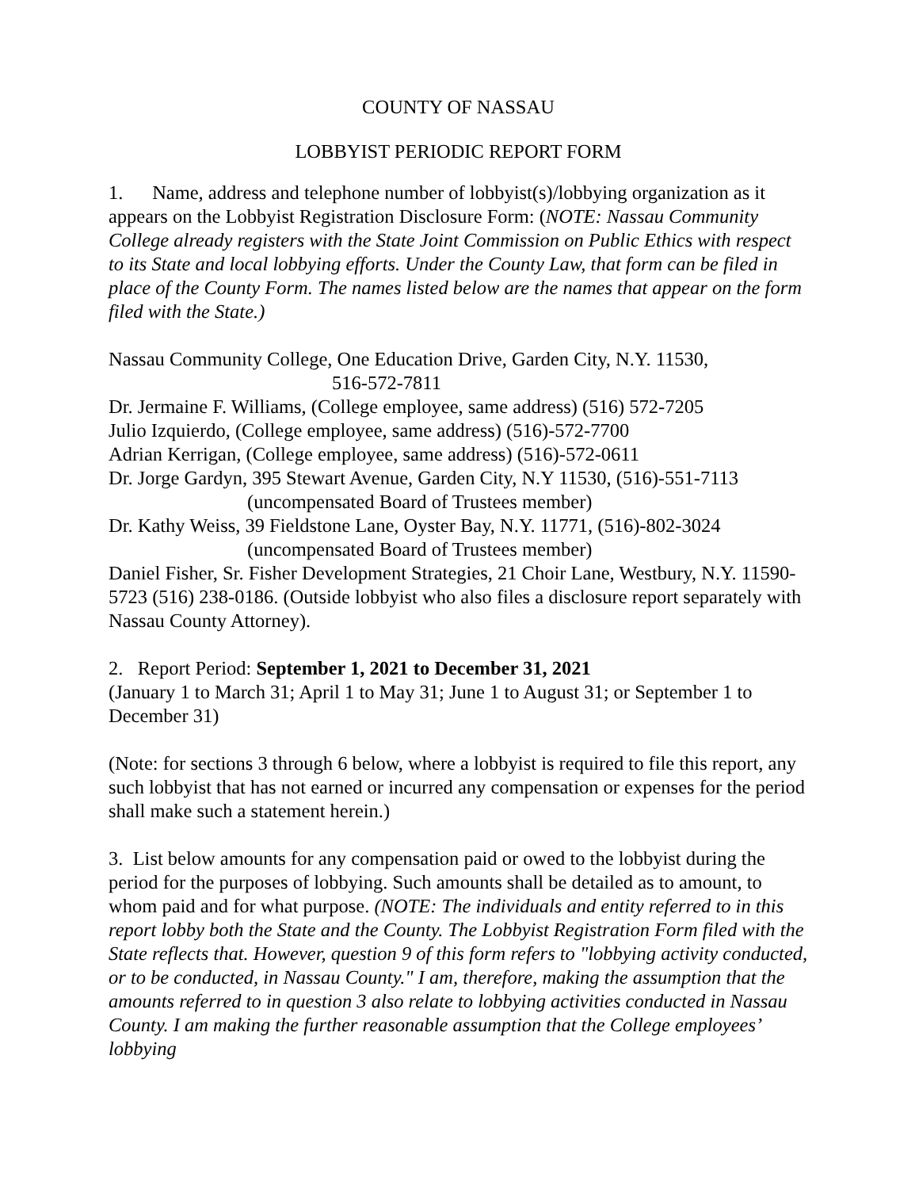COUNTY OF NASSAU
LOBBYIST PERIODIC REPORT FORM
1. Name, address and telephone number of lobbyist(s)/lobbying organization as it appears on the Lobbyist Registration Disclosure Form: (NOTE: Nassau Community College already registers with the State Joint Commission on Public Ethics with respect to its State and local lobbying efforts. Under the County Law, that form can be filed in place of the County Form. The names listed below are the names that appear on the form filed with the State.)
Nassau Community College, One Education Drive, Garden City, N.Y. 11530,
516-572-7811
Dr. Jermaine F. Williams, (College employee, same address) (516) 572-7205
Julio Izquierdo, (College employee, same address) (516)-572-7700
Adrian Kerrigan, (College employee, same address) (516)-572-0611
Dr. Jorge Gardyn, 395 Stewart Avenue, Garden City, N.Y 11530, (516)-551-7113
(uncompensated Board of Trustees member)
Dr. Kathy Weiss, 39 Fieldstone Lane, Oyster Bay, N.Y. 11771, (516)-802-3024
(uncompensated Board of Trustees member)
Daniel Fisher, Sr. Fisher Development Strategies, 21 Choir Lane, Westbury, N.Y. 11590-5723 (516) 238-0186. (Outside lobbyist who also files a disclosure report separately with Nassau County Attorney).
2. Report Period: September 1, 2021 to December 31, 2021
(January 1 to March 31; April 1 to May 31; June 1 to August 31; or September 1 to December 31)
(Note: for sections 3 through 6 below, where a lobbyist is required to file this report, any such lobbyist that has not earned or incurred any compensation or expenses for the period shall make such a statement herein.)
3. List below amounts for any compensation paid or owed to the lobbyist during the period for the purposes of lobbying. Such amounts shall be detailed as to amount, to whom paid and for what purpose. (NOTE: The individuals and entity referred to in this report lobby both the State and the County. The Lobbyist Registration Form filed with the State reflects that. However, question 9 of this form refers to "lobbying activity conducted, or to be conducted, in Nassau County." I am, therefore, making the assumption that the amounts referred to in question 3 also relate to lobbying activities conducted in Nassau County. I am making the further reasonable assumption that the College employees’ lobbying